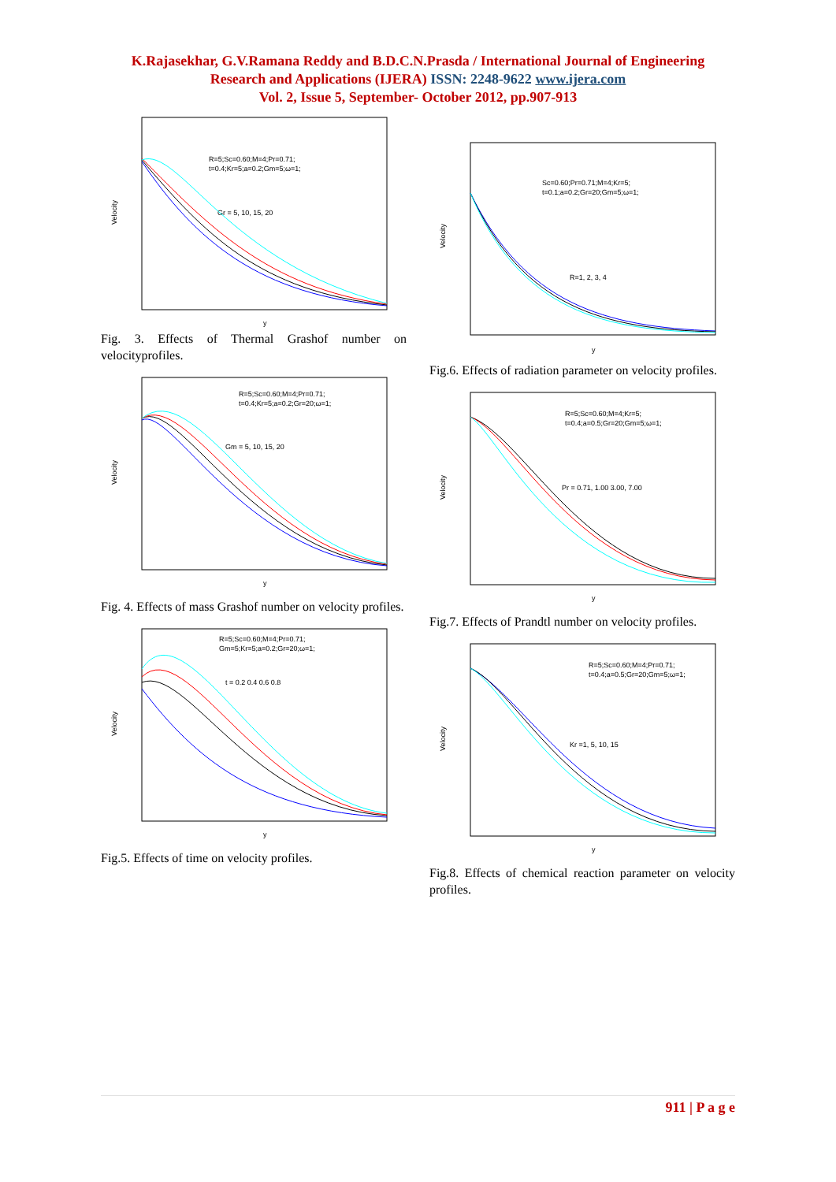K.Rajasekhar, G.V.Ramana Reddy and B.D.C.N.Prasda / International Journal of Engineering
Research and Applications (IJERA) ISSN: 2248-9622 www.ijera.com
Vol. 2, Issue 5, September- October 2012, pp.907-913
Velocity
R=5;Sc=0.60;M=4;Pr=0.71;
t=0.4;Kr=5;a=0.2;Gm=5;ω=1;
Gr = 5, 10, 15, 20
y
Fig. 3. Effects of Thermal Grashof number on velocityprofiles.
Velocity
R=5;Sc=0.60;M=4;Pr=0.71;
t=0.4;Kr=5;a=0.2;Gr=20;ω=1;
Gm = 5, 10, 15, 20
y
Fig. 4. Effects of mass Grashof number on velocity profiles.
Velocity
R=5;Sc=0.60;M=4;Pr=0.71;
Gm=5;Kr=5;a=0.2;Gr=20;ω=1;
t = 0.2 0.4 0.6 0.8
y
Fig.5. Effects of time on velocity profiles.
Velocity
Sc=0.60;Pr=0.71;M=4;Kr=5;
t=0.1;a=0.2;Gr=20;Gm=5;ω=1;
R=1, 2, 3, 4
y
Fig.6. Effects of radiation parameter on velocity profiles.
Velocity
R=5;Sc=0.60;M=4;Kr=5;
t=0.4;a=0.5;Gr=20;Gm=5;ω=1;
Pr = 0.71, 1.00 3.00, 7.00
y
Fig.7. Effects of Prandtl number on velocity profiles.
Velocity
R=5;Sc=0.60;M=4;Pr=0.71;
t=0.4;a=0.5;Gr=20;Gm=5;ω=1;
Kr =1, 5, 10, 15
y
Fig.8. Effects of chemical reaction parameter on velocity profiles.
911 | P a g e